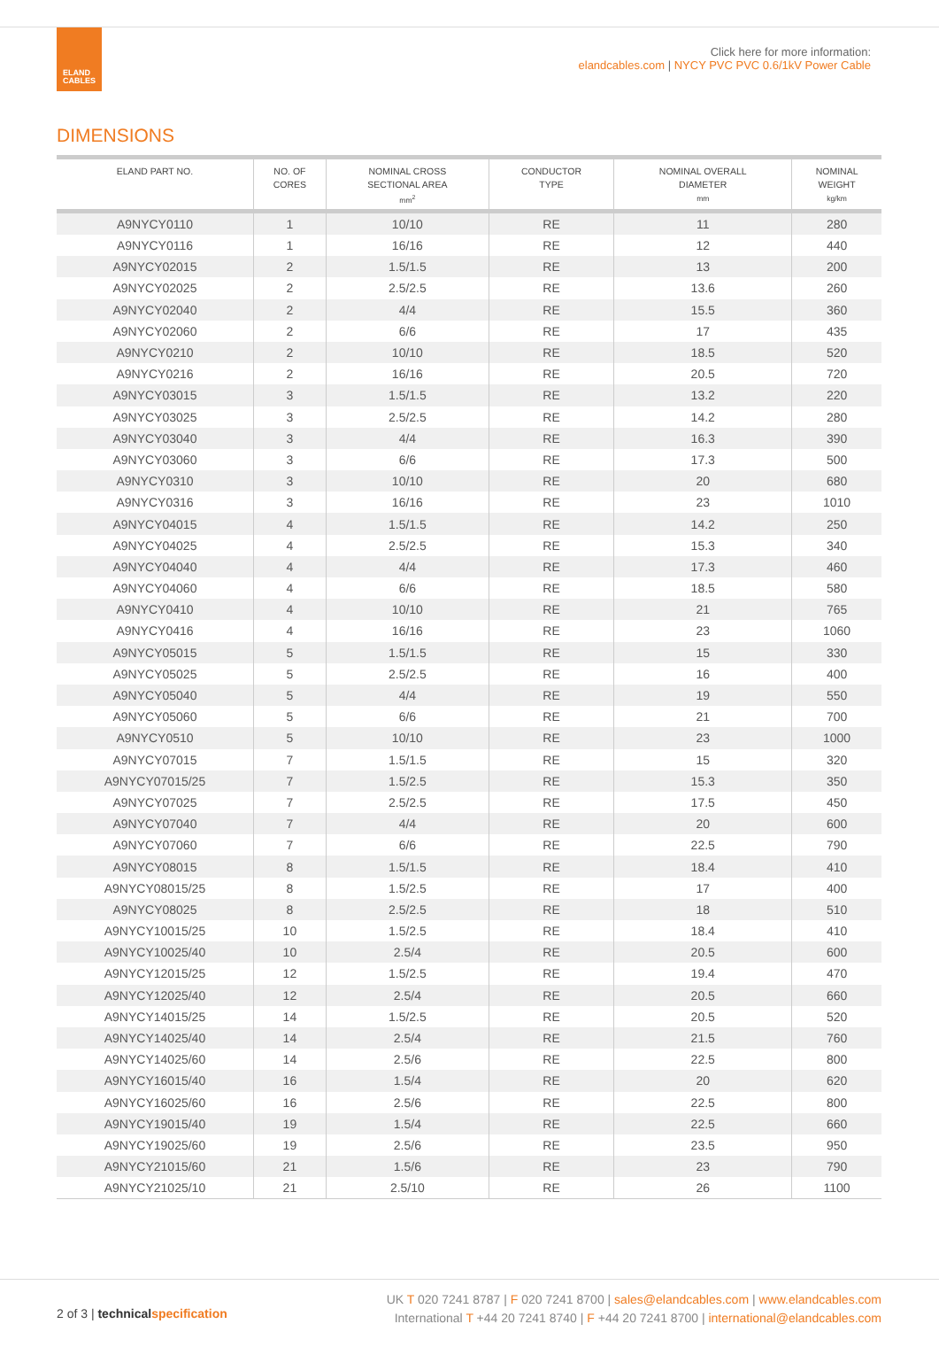ELAND
CABLES
Click here for more information:
elandcables.com | NYCY PVC PVC 0.6/1kV Power Cable
DIMENSIONS
| ELAND PART NO. | NO. OF CORES | NOMINAL CROSS SECTIONAL AREA mm<sup>2</sup> | CONDUCTOR TYPE | NOMINAL OVERALL DIAMETER mm | NOMINAL WEIGHT kg/km |
| --- | --- | --- | --- | --- | --- |
| A9NYCY0110 | 1 | 10/10 | RE | 11 | 280 |
| A9NYCY0116 | 1 | 16/16 | RE | 12 | 440 |
| A9NYCY02015 | 2 | 1.5/1.5 | RE | 13 | 200 |
| A9NYCY02025 | 2 | 2.5/2.5 | RE | 13.6 | 260 |
| A9NYCY02040 | 2 | 4/4 | RE | 15.5 | 360 |
| A9NYCY02060 | 2 | 6/6 | RE | 17 | 435 |
| A9NYCY0210 | 2 | 10/10 | RE | 18.5 | 520 |
| A9NYCY0216 | 2 | 16/16 | RE | 20.5 | 720 |
| A9NYCY03015 | 3 | 1.5/1.5 | RE | 13.2 | 220 |
| A9NYCY03025 | 3 | 2.5/2.5 | RE | 14.2 | 280 |
| A9NYCY03040 | 3 | 4/4 | RE | 16.3 | 390 |
| A9NYCY03060 | 3 | 6/6 | RE | 17.3 | 500 |
| A9NYCY0310 | 3 | 10/10 | RE | 20 | 680 |
| A9NYCY0316 | 3 | 16/16 | RE | 23 | 1010 |
| A9NYCY04015 | 4 | 1.5/1.5 | RE | 14.2 | 250 |
| A9NYCY04025 | 4 | 2.5/2.5 | RE | 15.3 | 340 |
| A9NYCY04040 | 4 | 4/4 | RE | 17.3 | 460 |
| A9NYCY04060 | 4 | 6/6 | RE | 18.5 | 580 |
| A9NYCY0410 | 4 | 10/10 | RE | 21 | 765 |
| A9NYCY0416 | 4 | 16/16 | RE | 23 | 1060 |
| A9NYCY05015 | 5 | 1.5/1.5 | RE | 15 | 330 |
| A9NYCY05025 | 5 | 2.5/2.5 | RE | 16 | 400 |
| A9NYCY05040 | 5 | 4/4 | RE | 19 | 550 |
| A9NYCY05060 | 5 | 6/6 | RE | 21 | 700 |
| A9NYCY0510 | 5 | 10/10 | RE | 23 | 1000 |
| A9NYCY07015 | 7 | 1.5/1.5 | RE | 15 | 320 |
| A9NYCY07015/25 | 7 | 1.5/2.5 | RE | 15.3 | 350 |
| A9NYCY07025 | 7 | 2.5/2.5 | RE | 17.5 | 450 |
| A9NYCY07040 | 7 | 4/4 | RE | 20 | 600 |
| A9NYCY07060 | 7 | 6/6 | RE | 22.5 | 790 |
| A9NYCY08015 | 8 | 1.5/1.5 | RE | 18.4 | 410 |
| A9NYCY08015/25 | 8 | 1.5/2.5 | RE | 17 | 400 |
| A9NYCY08025 | 8 | 2.5/2.5 | RE | 18 | 510 |
| A9NYCY10015/25 | 10 | 1.5/2.5 | RE | 18.4 | 410 |
| A9NYCY10025/40 | 10 | 2.5/4 | RE | 20.5 | 600 |
| A9NYCY12015/25 | 12 | 1.5/2.5 | RE | 19.4 | 470 |
| A9NYCY12025/40 | 12 | 2.5/4 | RE | 20.5 | 660 |
| A9NYCY14015/25 | 14 | 1.5/2.5 | RE | 20.5 | 520 |
| A9NYCY14025/40 | 14 | 2.5/4 | RE | 21.5 | 760 |
| A9NYCY14025/60 | 14 | 2.5/6 | RE | 22.5 | 800 |
| A9NYCY16015/40 | 16 | 1.5/4 | RE | 20 | 620 |
| A9NYCY16025/60 | 16 | 2.5/6 | RE | 22.5 | 800 |
| A9NYCY19015/40 | 19 | 1.5/4 | RE | 22.5 | 660 |
| A9NYCY19025/60 | 19 | 2.5/6 | RE | 23.5 | 950 |
| A9NYCY21015/60 | 21 | 1.5/6 | RE | 23 | 790 |
| A9NYCY21025/10 | 21 | 2.5/10 | RE | 26 | 1100 |
2 of 3 | technicalspecification
UK T 020 7241 8787 | F 020 7241 8700 | sales@elandcables.com | www.elandcables.com
International T +44 20 7241 8740 | F +44 20 7241 8700 | international@elandcables.com